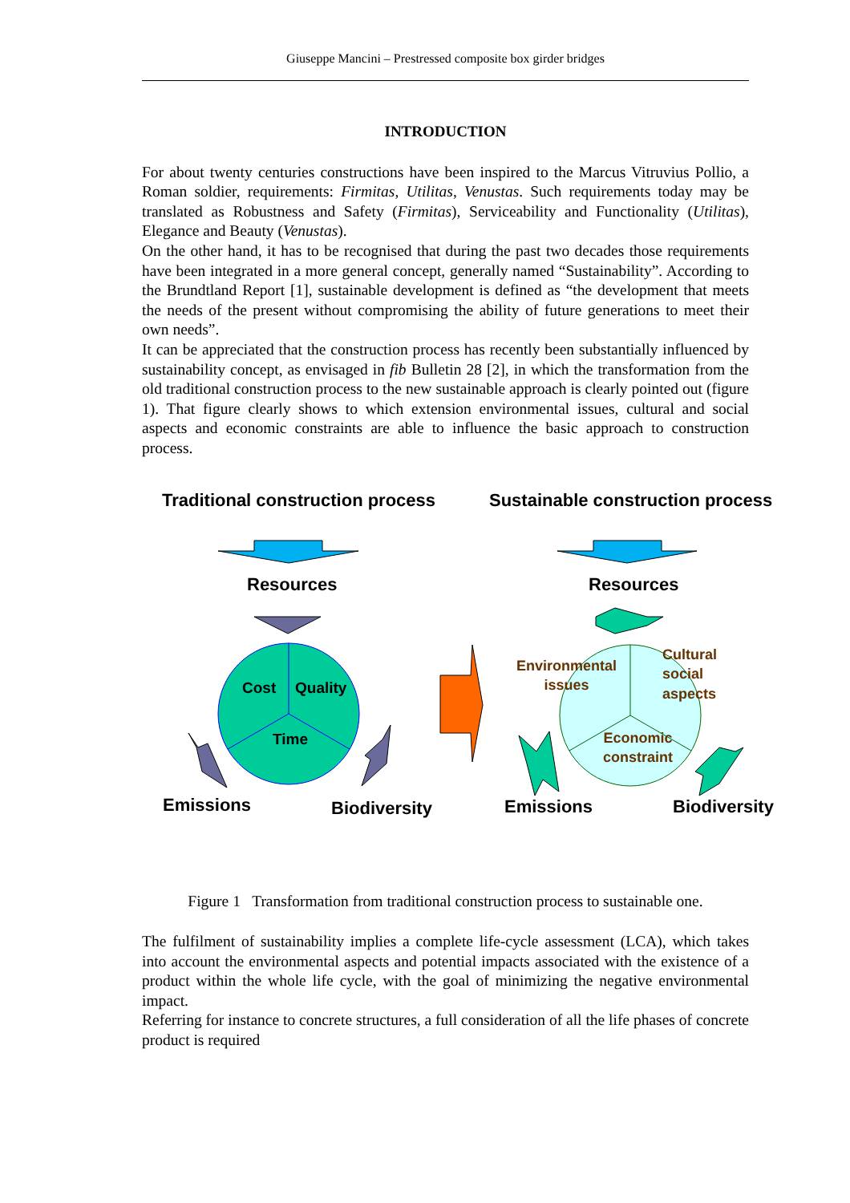Giuseppe Mancini – Prestressed composite box girder bridges
INTRODUCTION
For about twenty centuries constructions have been inspired to the Marcus Vitruvius Pollio, a Roman soldier, requirements: Firmitas, Utilitas, Venustas. Such requirements today may be translated as Robustness and Safety (Firmitas), Serviceability and Functionality (Utilitas), Elegance and Beauty (Venustas).
On the other hand, it has to be recognised that during the past two decades those requirements have been integrated in a more general concept, generally named “Sustainability”. According to the Brundtland Report [1], sustainable development is defined as “the development that meets the needs of the present without compromising the ability of future generations to meet their own needs”.
It can be appreciated that the construction process has recently been substantially influenced by sustainability concept, as envisaged in fib Bulletin 28 [2], in which the transformation from the old traditional construction process to the new sustainable approach is clearly pointed out (figure 1). That figure clearly shows to which extension environmental issues, cultural and social aspects and economic constraints are able to influence the basic approach to construction process.
Traditional construction process Sustainable construction process
Resources Resources
Cost Quality
Time
Environmental
issues
Cultural
social
aspects
Economic
constraint
Emissions Biodiversity Emissions Biodiversity
Figure 1 Transformation from traditional construction process to sustainable one.
The fulfilment of sustainability implies a complete life-cycle assessment (LCA), which takes into account the environmental aspects and potential impacts associated with the existence of a product within the whole life cycle, with the goal of minimizing the negative environmental impact.
Referring for instance to concrete structures, a full consideration of all the life phases of concrete product is required